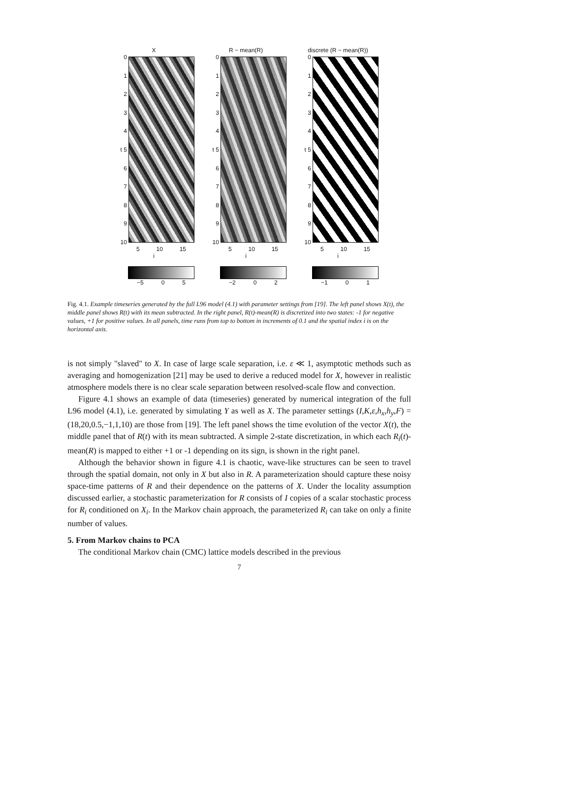X
01234
t 5
6789
10
5 10 15
i
−5 0 5
R − mean(R)
01234
t 5
6789
10
5 10 15
i
−2 0 2
discrete (R − mean(R))
01234
t 5
6789
10
5 10 15
i
−1 0 1
Fig. 4.1. Example timeseries generated by the full L96 model (4.1) with parameter settings from [19]. The left panel shows X(t), the middle panel shows R(t) with its mean subtracted. In the right panel, R(t)-mean(R) is discretized into two states: -1 for negative values, +1 for positive values. In all panels, time runs from top to bottom in increments of 0.1 and the spatial index i is on the horizontal axis.
is not simply "slaved" to X. In case of large scale separation, i.e. ε ≪ 1, asymptotic methods such as averaging and homogenization [21] may be used to derive a reduced model for X, however in realistic atmosphere models there is no clear scale separation between resolved-scale flow and convection.
Figure 4.1 shows an example of data (timeseries) generated by numerical integration of the full L96 model (4.1), i.e. generated by simulating Y as well as X. The parameter settings (I,K,ε,h<sub>x</sub>,h<sub>y</sub>,F) = (18,20,0.5,−1,1,10) are those from [19]. The left panel shows the time evolution of the vector X(t), the middle panel that of R(t) with its mean subtracted. A simple 2-state discretization, in which each R<sub>i</sub>(t)-mean(R) is mapped to either +1 or -1 depending on its sign, is shown in the right panel.
Although the behavior shown in figure 4.1 is chaotic, wave-like structures can be seen to travel through the spatial domain, not only in X but also in R. A parameterization should capture these noisy space-time patterns of R and their dependence on the patterns of X. Under the locality assumption discussed earlier, a stochastic parameterization for R consists of I copies of a scalar stochastic process for R<sub>i</sub> conditioned on X<sub>i</sub>. In the Markov chain approach, the parameterized R<sub>i</sub> can take on only a finite number of values.
5. From Markov chains to PCA
The conditional Markov chain (CMC) lattice models described in the previous
7